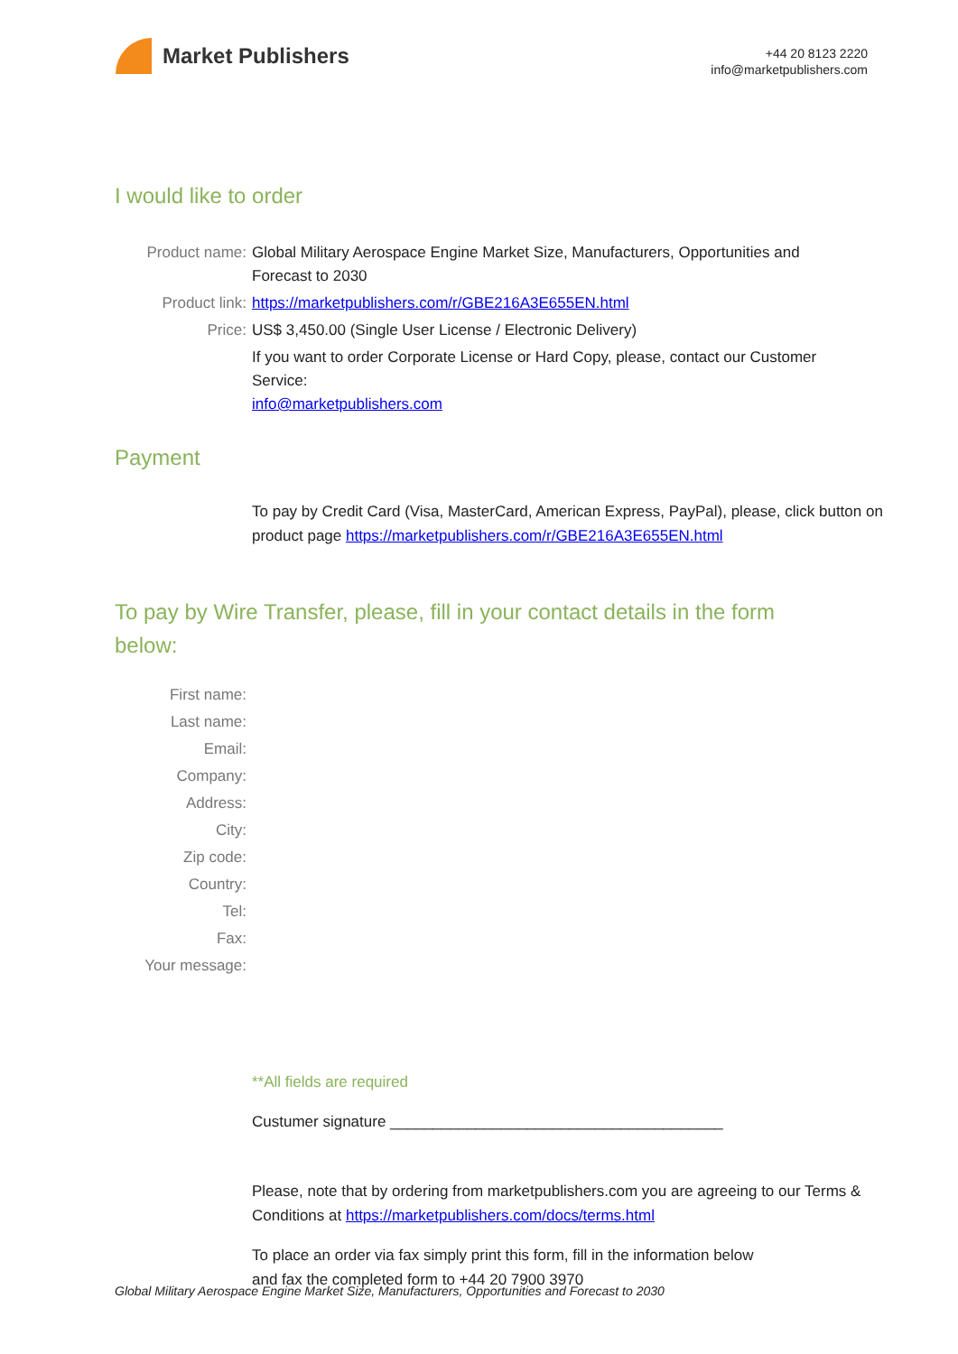Market Publishers
+44 20 8123 2220
info@marketpublishers.com
I would like to order
| Product name: | Global Military Aerospace Engine Market Size, Manufacturers, Opportunities and Forecast to 2030 |
| Product link: | https://marketpublishers.com/r/GBE216A3E655EN.html |
| Price: | US$ 3,450.00 (Single User License / Electronic Delivery) |
| | If you want to order Corporate License or Hard Copy, please, contact our Customer Service: info@marketpublishers.com |
Payment
To pay by Credit Card (Visa, MasterCard, American Express, PayPal), please, click button on product page https://marketpublishers.com/r/GBE216A3E655EN.html
To pay by Wire Transfer, please, fill in your contact details in the form
below:
| First name: | |
| Last name: | |
| Email: | |
| Company: | |
| Address: | |
| City: | |
| Zip code: | |
| Country: | |
| Tel: | |
| Fax: | |
| Your message: | |
**All fields are required
Custumer signature _______________________________________
Please, note that by ordering from marketpublishers.com you are agreeing to our Terms & Conditions at https://marketpublishers.com/docs/terms.html
To place an order via fax simply print this form, fill in the information below
and fax the completed form to +44 20 7900 3970
Global Military Aerospace Engine Market Size, Manufacturers, Opportunities and Forecast to 2030